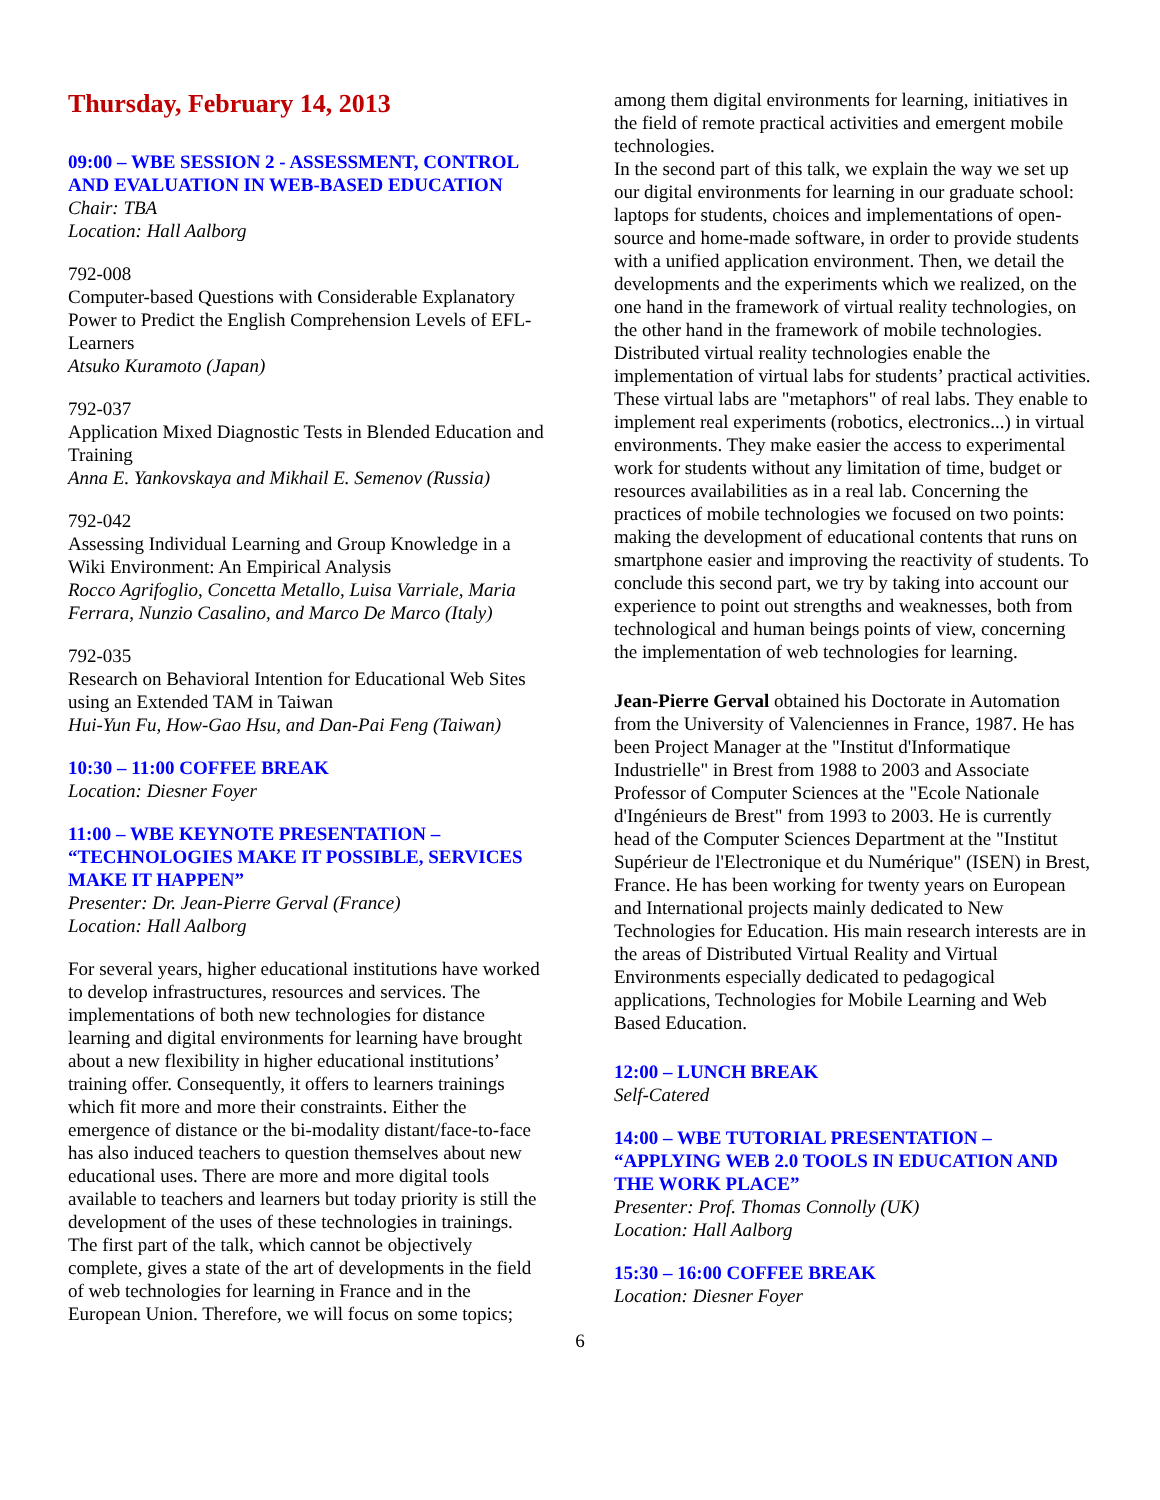Thursday, February 14, 2013
09:00 – WBE SESSION 2 - ASSESSMENT, CONTROL AND EVALUATION IN WEB-BASED EDUCATION
Chair: TBA
Location: Hall Aalborg
792-008
Computer-based Questions with Considerable Explanatory Power to Predict the English Comprehension Levels of EFL-Learners
Atsuko Kuramoto (Japan)
792-037
Application Mixed Diagnostic Tests in Blended Education and Training
Anna E. Yankovskaya and Mikhail E. Semenov (Russia)
792-042
Assessing Individual Learning and Group Knowledge in a Wiki Environment: An Empirical Analysis
Rocco Agrifoglio, Concetta Metallo, Luisa Varriale, Maria Ferrara, Nunzio Casalino, and Marco De Marco (Italy)
792-035
Research on Behavioral Intention for Educational Web Sites using an Extended TAM in Taiwan
Hui-Yun Fu, How-Gao Hsu, and Dan-Pai Feng (Taiwan)
10:30 – 11:00 COFFEE BREAK
Location: Diesner Foyer
11:00 – WBE KEYNOTE PRESENTATION – “TECHNOLOGIES MAKE IT POSSIBLE, SERVICES MAKE IT HAPPEN”
Presenter: Dr. Jean-Pierre Gerval (France)
Location: Hall Aalborg
For several years, higher educational institutions have worked to develop infrastructures, resources and services. The implementations of both new technologies for distance learning and digital environments for learning have brought about a new flexibility in higher educational institutions’ training offer. Consequently, it offers to learners trainings which fit more and more their constraints. Either the emergence of distance or the bi-modality distant/face-to-face has also induced teachers to question themselves about new educational uses. There are more and more digital tools available to teachers and learners but today priority is still the development of the uses of these technologies in trainings.
The first part of the talk, which cannot be objectively complete, gives a state of the art of developments in the field of web technologies for learning in France and in the European Union. Therefore, we will focus on some topics;
among them digital environments for learning, initiatives in the field of remote practical activities and emergent mobile technologies.
In the second part of this talk, we explain the way we set up our digital environments for learning in our graduate school: laptops for students, choices and implementations of open-source and home-made software, in order to provide students with a unified application environment. Then, we detail the developments and the experiments which we realized, on the one hand in the framework of virtual reality technologies, on the other hand in the framework of mobile technologies. Distributed virtual reality technologies enable the implementation of virtual labs for students’ practical activities. These virtual labs are "metaphors" of real labs. They enable to implement real experiments (robotics, electronics...) in virtual environments. They make easier the access to experimental work for students without any limitation of time, budget or resources availabilities as in a real lab. Concerning the practices of mobile technologies we focused on two points: making the development of educational contents that runs on smartphone easier and improving the reactivity of students. To conclude this second part, we try by taking into account our experience to point out strengths and weaknesses, both from technological and human beings points of view, concerning the implementation of web technologies for learning.
Jean-Pierre Gerval obtained his Doctorate in Automation from the University of Valenciennes in France, 1987. He has been Project Manager at the "Institut d'Informatique Industrielle" in Brest from 1988 to 2003 and Associate Professor of Computer Sciences at the "Ecole Nationale d'Ingénieurs de Brest" from 1993 to 2003. He is currently head of the Computer Sciences Department at the "Institut Supérieur de l'Electronique et du Numérique" (ISEN) in Brest, France. He has been working for twenty years on European and International projects mainly dedicated to New Technologies for Education. His main research interests are in the areas of Distributed Virtual Reality and Virtual Environments especially dedicated to pedagogical applications, Technologies for Mobile Learning and Web Based Education.
12:00 – LUNCH BREAK
Self-Catered
14:00 – WBE TUTORIAL PRESENTATION – “APPLYING WEB 2.0 TOOLS IN EDUCATION AND THE WORK PLACE”
Presenter: Prof. Thomas Connolly (UK)
Location: Hall Aalborg
15:30 – 16:00 COFFEE BREAK
Location: Diesner Foyer
6